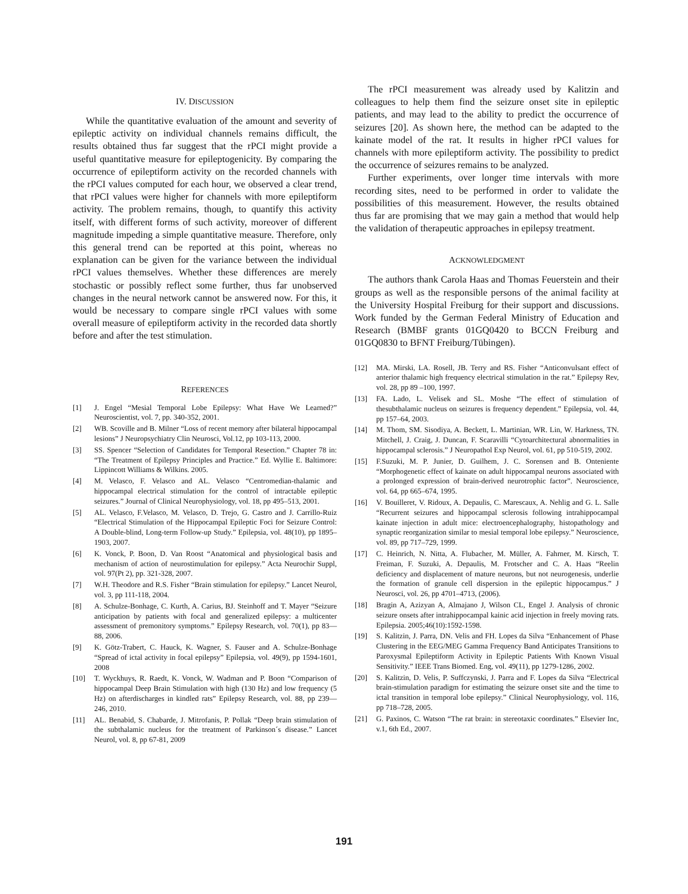IV. DISCUSSION
While the quantitative evaluation of the amount and severity of epileptic activity on individual channels remains difficult, the results obtained thus far suggest that the rPCI might provide a useful quantitative measure for epileptogenicity. By comparing the occurrence of epileptiform activity on the recorded channels with the rPCI values computed for each hour, we observed a clear trend, that rPCI values were higher for channels with more epileptiform activity. The problem remains, though, to quantify this activity itself, with different forms of such activity, moreover of different magnitude impeding a simple quantitative measure. Therefore, only this general trend can be reported at this point, whereas no explanation can be given for the variance between the individual rPCI values themselves. Whether these differences are merely stochastic or possibly reflect some further, thus far unobserved changes in the neural network cannot be answered now. For this, it would be necessary to compare single rPCI values with some overall measure of epileptiform activity in the recorded data shortly before and after the test stimulation.
REFERENCES
[1] J. Engel “Mesial Temporal Lobe Epilepsy: What Have We Learned?” Neuroscientist, vol. 7, pp. 340-352, 2001.
[2] WB. Scoville and B. Milner “Loss of recent memory after bilateral hippocampal lesions” J Neuropsychiatry Clin Neurosci, Vol.12, pp 103-113, 2000.
[3] SS. Spencer “Selection of Candidates for Temporal Resection.” Chapter 78 in: “The Treatment of Epilepsy Principles and Practice.” Ed. Wyllie E. Baltimore: Lippincott Williams & Wilkins. 2005.
[4] M. Velasco, F. Velasco and AL. Velasco “Centromedian-thalamic and hippocampal electrical stimulation for the control of intractable epileptic seizures.” Journal of Clinical Neurophysiology, vol. 18, pp 495–513, 2001.
[5] AL. Velasco, F.Velasco, M. Velasco, D. Trejo, G. Castro and J. Carrillo-Ruiz “Electrical Stimulation of the Hippocampal Epileptic Foci for Seizure Control: A Double-blind, Long-term Follow-up Study.” Epilepsia, vol. 48(10), pp 1895–1903, 2007.
[6] K. Vonck, P. Boon, D. Van Roost “Anatomical and physiological basis and mechanism of action of neurostimulation for epilepsy.” Acta Neurochir Suppl, vol. 97(Pt 2), pp. 321-328, 2007.
[7] W.H. Theodore and R.S. Fisher “Brain stimulation for epilepsy.” Lancet Neurol, vol. 3, pp 111-118, 2004.
[8] A. Schulze-Bonhage, C. Kurth, A. Carius, BJ. Steinhoff and T. Mayer “Seizure anticipation by patients with focal and generalized epilepsy: a multicenter assessment of premonitory symptoms.” Epilepsy Research, vol. 70(1), pp 83—88, 2006.
[9] K. Götz-Trabert, C. Hauck, K. Wagner, S. Fauser and A. Schulze-Bonhage “Spread of ictal activity in focal epilepsy” Epilepsia, vol. 49(9), pp 1594-1601, 2008
[10] T. Wyckhuys, R. Raedt, K. Vonck, W. Wadman and P. Boon “Comparison of hippocampal Deep Brain Stimulation with high (130 Hz) and low frequency (5 Hz) on afterdischarges in kindled rats” Epilepsy Research, vol. 88, pp 239—246, 2010.
[11] AL. Benabid, S. Chabarde, J. Mitrofanis, P. Pollak “Deep brain stimulation of the subthalamic nucleus for the treatment of Parkinson´s disease.” Lancet Neurol, vol. 8, pp 67-81, 2009
The rPCI measurement was already used by Kalitzin and colleagues to help them find the seizure onset site in epileptic patients, and may lead to the ability to predict the occurrence of seizures [20]. As shown here, the method can be adapted to the kainate model of the rat. It results in higher rPCI values for channels with more epileptiform activity. The possibility to predict the occurrence of seizures remains to be analyzed.
Further experiments, over longer time intervals with more recording sites, need to be performed in order to validate the possibilities of this measurement. However, the results obtained thus far are promising that we may gain a method that would help the validation of therapeutic approaches in epilepsy treatment.
ACKNOWLEDGMENT
The authors thank Carola Haas and Thomas Feuerstein and their groups as well as the responsible persons of the animal facility at the University Hospital Freiburg for their support and discussions. Work funded by the German Federal Ministry of Education and Research (BMBF grants 01GQ0420 to BCCN Freiburg and 01GQ0830 to BFNT Freiburg/Tübingen).
[12] MA. Mirski, LA. Rosell, JB. Terry and RS. Fisher “Anticonvulsant effect of anterior thalamic high frequency electrical stimulation in the rat.” Epilepsy Rev, vol. 28, pp 89 –100, 1997.
[13] FA. Lado, L. Velisek and SL. Moshe “The effect of stimulation of thesubthalamic nucleus on seizures is frequency dependent.” Epilepsia, vol. 44, pp 157–64, 2003.
[14] M. Thom, SM. Sisodiya, A. Beckett, L. Martinian, WR. Lin, W. Harkness, TN. Mitchell, J. Craig, J. Duncan, F. Scaravilli “Cytoarchitectural abnormalities in hippocampal sclerosis.” J Neuropathol Exp Neurol, vol. 61, pp 510-519, 2002.
[15] F.Suzuki, M. P. Junier, D. Guilhem, J. C. Sorensen and B. Onteniente “Morphogenetic effect of kainate on adult hippocampal neurons associated with a prolonged expression of brain-derived neurotrophic factor”. Neuroscience, vol. 64, pp 665–674, 1995.
[16] V. Bouilleret, V. Ridoux, A. Depaulis, C. Marescaux, A. Nehlig and G. L. Salle “Recurrent seizures and hippocampal sclerosis following intrahippocampal kainate injection in adult mice: electroencephalography, histopathology and synaptic reorganization similar to mesial temporal lobe epilepsy.” Neuroscience, vol. 89, pp 717–729, 1999.
[17] C. Heinrich, N. Nitta, A. Flubacher, M. Müller, A. Fahrner, M. Kirsch, T. Freiman, F. Suzuki, A. Depaulis, M. Frotscher and C. A. Haas “Reelin deficiency and displacement of mature neurons, but not neurogenesis, underlie the formation of granule cell dispersion in the epileptic hippocampus.” J Neurosci, vol. 26, pp 4701–4713, (2006).
[18] Bragin A, Azizyan A, Almajano J, Wilson CL, Engel J. Analysis of chronic seizure onsets after intrahippocampal kainic acid injection in freely moving rats. Epilepsia. 2005;46(10):1592-1598.
[19] S. Kalitzin, J. Parra, DN. Velis and FH. Lopes da Silva “Enhancement of Phase Clustering in the EEG/MEG Gamma Frequency Band Anticipates Transitions to Paroxysmal Epileptiform Activity in Epileptic Patients With Known Visual Sensitivity.” IEEE Trans Biomed. Eng, vol. 49(11), pp 1279-1286, 2002.
[20] S. Kalitzin, D. Velis, P. Suffczynski, J. Parra and F. Lopes da Silva “Electrical brain-stimulation paradigm for estimating the seizure onset site and the time to ictal transition in temporal lobe epilepsy.” Clinical Neurophysiology, vol. 116, pp 718–728, 2005.
[21] G. Paxinos, C. Watson “The rat brain: in stereotaxic coordinates.” Elsevier Inc, v.1, 6th Ed., 2007.
191